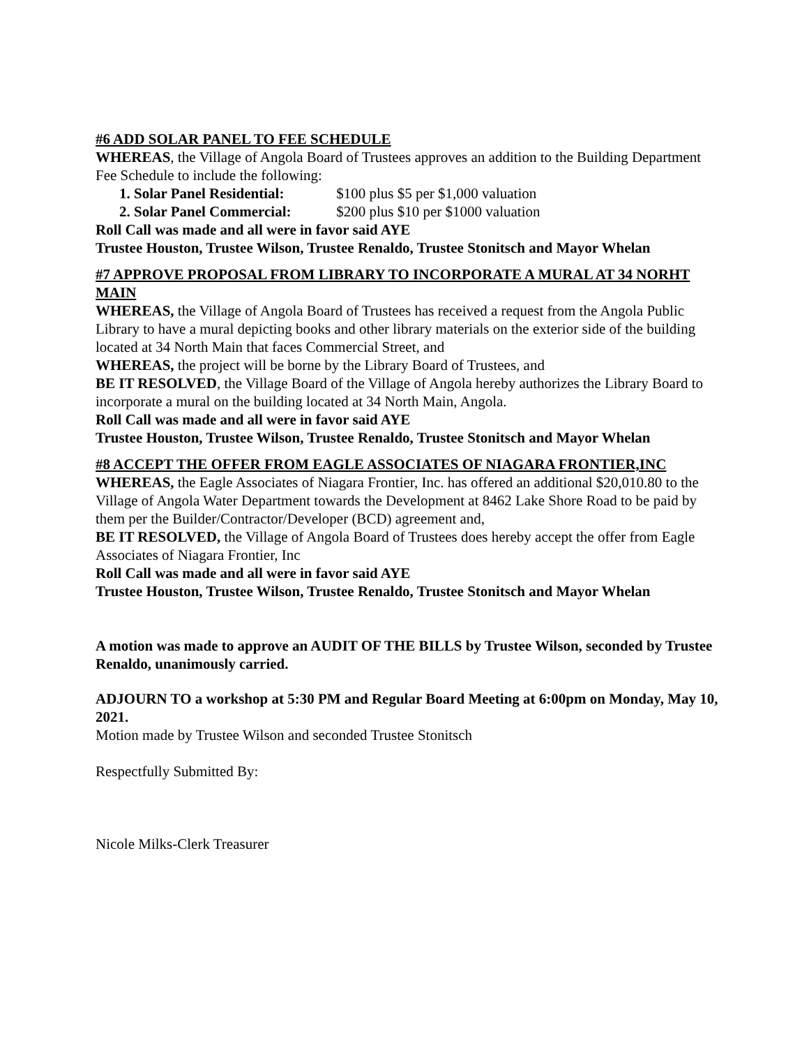#6 ADD SOLAR PANEL TO FEE SCHEDULE
WHEREAS, the Village of Angola Board of Trustees approves an addition to the Building Department Fee Schedule to include the following:
1. Solar Panel Residential: $100 plus $5 per $1,000 valuation
2. Solar Panel Commercial: $200 plus $10 per $1000 valuation
Roll Call was made and all were in favor said AYE
Trustee Houston, Trustee Wilson, Trustee Renaldo, Trustee Stonitsch and Mayor Whelan
#7 APPROVE PROPOSAL FROM LIBRARY TO INCORPORATE A MURAL AT 34 NORHT MAIN
WHEREAS, the Village of Angola Board of Trustees has received a request from the Angola Public Library to have a mural depicting books and other library materials on the exterior side of the building located at 34 North Main that faces Commercial Street, and
WHEREAS, the project will be borne by the Library Board of Trustees, and
BE IT RESOLVED, the Village Board of the Village of Angola hereby authorizes the Library Board to incorporate a mural on the building located at 34 North Main, Angola.
Roll Call was made and all were in favor said AYE
Trustee Houston, Trustee Wilson, Trustee Renaldo, Trustee Stonitsch and Mayor Whelan
#8 ACCEPT THE OFFER FROM EAGLE ASSOCIATES OF NIAGARA FRONTIER,INC
WHEREAS, the Eagle Associates of Niagara Frontier, Inc. has offered an additional $20,010.80 to the Village of Angola Water Department towards the Development at 8462 Lake Shore Road to be paid by them per the Builder/Contractor/Developer (BCD) agreement and,
BE IT RESOLVED, the Village of Angola Board of Trustees does hereby accept the offer from Eagle Associates of Niagara Frontier, Inc
Roll Call was made and all were in favor said AYE
Trustee Houston, Trustee Wilson, Trustee Renaldo, Trustee Stonitsch and Mayor Whelan
A motion was made to approve an AUDIT OF THE BILLS by Trustee Wilson, seconded by Trustee Renaldo, unanimously carried.
ADJOURN TO a workshop at 5:30 PM and Regular Board Meeting at 6:00pm on Monday, May 10, 2021.
Motion made by Trustee Wilson and seconded Trustee Stonitsch
Respectfully Submitted By:
Nicole Milks-Clerk Treasurer